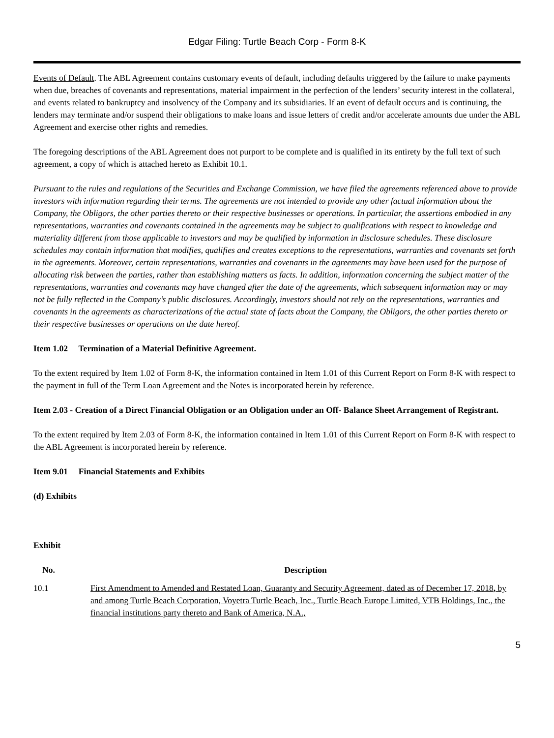Edgar Filing: Turtle Beach Corp - Form 8-K
Events of Default. The ABL Agreement contains customary events of default, including defaults triggered by the failure to make payments when due, breaches of covenants and representations, material impairment in the perfection of the lenders’ security interest in the collateral, and events related to bankruptcy and insolvency of the Company and its subsidiaries. If an event of default occurs and is continuing, the lenders may terminate and/or suspend their obligations to make loans and issue letters of credit and/or accelerate amounts due under the ABL Agreement and exercise other rights and remedies.
The foregoing descriptions of the ABL Agreement does not purport to be complete and is qualified in its entirety by the full text of such agreement, a copy of which is attached hereto as Exhibit 10.1.
Pursuant to the rules and regulations of the Securities and Exchange Commission, we have filed the agreements referenced above to provide investors with information regarding their terms. The agreements are not intended to provide any other factual information about the Company, the Obligors, the other parties thereto or their respective businesses or operations. In particular, the assertions embodied in any representations, warranties and covenants contained in the agreements may be subject to qualifications with respect to knowledge and materiality different from those applicable to investors and may be qualified by information in disclosure schedules. These disclosure schedules may contain information that modifies, qualifies and creates exceptions to the representations, warranties and covenants set forth in the agreements. Moreover, certain representations, warranties and covenants in the agreements may have been used for the purpose of allocating risk between the parties, rather than establishing matters as facts. In addition, information concerning the subject matter of the representations, warranties and covenants may have changed after the date of the agreements, which subsequent information may or may not be fully reflected in the Company’s public disclosures. Accordingly, investors should not rely on the representations, warranties and covenants in the agreements as characterizations of the actual state of facts about the Company, the Obligors, the other parties thereto or their respective businesses or operations on the date hereof.
Item 1.02 Termination of a Material Definitive Agreement.
To the extent required by Item 1.02 of Form 8-K, the information contained in Item 1.01 of this Current Report on Form 8-K with respect to the payment in full of the Term Loan Agreement and the Notes is incorporated herein by reference.
Item 2.03 - Creation of a Direct Financial Obligation or an Obligation under an Off- Balance Sheet Arrangement of Registrant.
To the extent required by Item 2.03 of Form 8-K, the information contained in Item 1.01 of this Current Report on Form 8-K with respect to the ABL Agreement is incorporated herein by reference.
Item 9.01 Financial Statements and Exhibits
(d) Exhibits
| Exhibit | |
| --- | --- |
| No. | Description |
| 10.1 | First Amendment to Amended and Restated Loan, Guaranty and Security Agreement, dated as of December 17, 2018 , by and among Turtle Beach Corporation, Voyetra Turtle Beach, Inc., Turtle Beach Europe Limited, VTB Holdings, Inc., the financial institutions party thereto and Bank of America, N.A., |
5